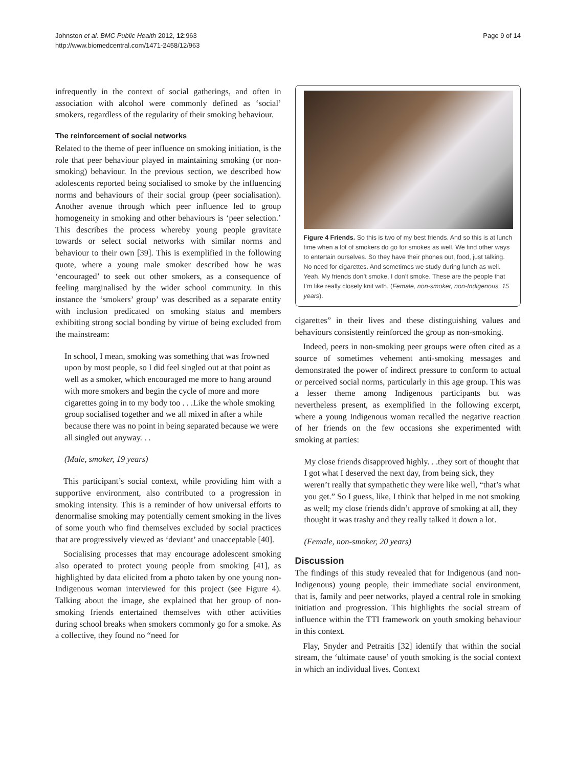Johnston et al. BMC Public Health 2012, 12:963
http://www.biomedcentral.com/1471-2458/12/963
Page 9 of 14
infrequently in the context of social gatherings, and often in association with alcohol were commonly defined as ‘social’ smokers, regardless of the regularity of their smoking behaviour.
The reinforcement of social networks
Related to the theme of peer influence on smoking initiation, is the role that peer behaviour played in maintaining smoking (or non-smoking) behaviour. In the previous section, we described how adolescents reported being socialised to smoke by the influencing norms and behaviours of their social group (peer socialisation). Another avenue through which peer influence led to group homogeneity in smoking and other behaviours is ‘peer selection.’ This describes the process whereby young people gravitate towards or select social networks with similar norms and behaviour to their own [39]. This is exemplified in the following quote, where a young male smoker described how he was ‘encouraged’ to seek out other smokers, as a consequence of feeling marginalised by the wider school community. In this instance the ‘smokers’ group’ was described as a separate entity with inclusion predicated on smoking status and members exhibiting strong social bonding by virtue of being excluded from the mainstream:
In school, I mean, smoking was something that was frowned upon by most people, so I did feel singled out at that point as well as a smoker, which encouraged me more to hang around with more smokers and begin the cycle of more and more cigarettes going in to my body too . . .Like the whole smoking group socialised together and we all mixed in after a while because there was no point in being separated because we were all singled out anyway. . .
(Male, smoker, 19 years)
This participant’s social context, while providing him with a supportive environment, also contributed to a progression in smoking intensity. This is a reminder of how universal efforts to denormalise smoking may potentially cement smoking in the lives of some youth who find themselves excluded by social practices that are progressively viewed as ‘deviant’ and unacceptable [40].
Socialising processes that may encourage adolescent smoking also operated to protect young people from smoking [41], as highlighted by data elicited from a photo taken by one young non-Indigenous woman interviewed for this project (see Figure 4). Talking about the image, she explained that her group of non-smoking friends entertained themselves with other activities during school breaks when smokers commonly go for a smoke. As a collective, they found no “need for
Figure 4 Friends. So this is two of my best friends. And so this is at lunch time when a lot of smokers do go for smokes as well. We find other ways to entertain ourselves. So they have their phones out, food, just talking. No need for cigarettes. And sometimes we study during lunch as well. Yeah. My friends don’t smoke, I don’t smoke. These are the people that I’m like really closely knit with. (Female, non-smoker, non-Indigenous, 15 years).
cigarettes” in their lives and these distinguishing values and behaviours consistently reinforced the group as non-smoking.
Indeed, peers in non-smoking peer groups were often cited as a source of sometimes vehement anti-smoking messages and demonstrated the power of indirect pressure to conform to actual or perceived social norms, particularly in this age group. This was a lesser theme among Indigenous participants but was nevertheless present, as exemplified in the following excerpt, where a young Indigenous woman recalled the negative reaction of her friends on the few occasions she experimented with smoking at parties:
My close friends disapproved highly. . .they sort of thought that I got what I deserved the next day, from being sick, they weren’t really that sympathetic they were like well, “that’s what you get.” So I guess, like, I think that helped in me not smoking as well; my close friends didn’t approve of smoking at all, they thought it was trashy and they really talked it down a lot.
(Female, non-smoker, 20 years)
Discussion
The findings of this study revealed that for Indigenous (and non-Indigenous) young people, their immediate social environment, that is, family and peer networks, played a central role in smoking initiation and progression. This highlights the social stream of influence within the TTI framework on youth smoking behaviour in this context.
Flay, Snyder and Petraitis [32] identify that within the social stream, the ‘ultimate cause’ of youth smoking is the social context in which an individual lives. Context